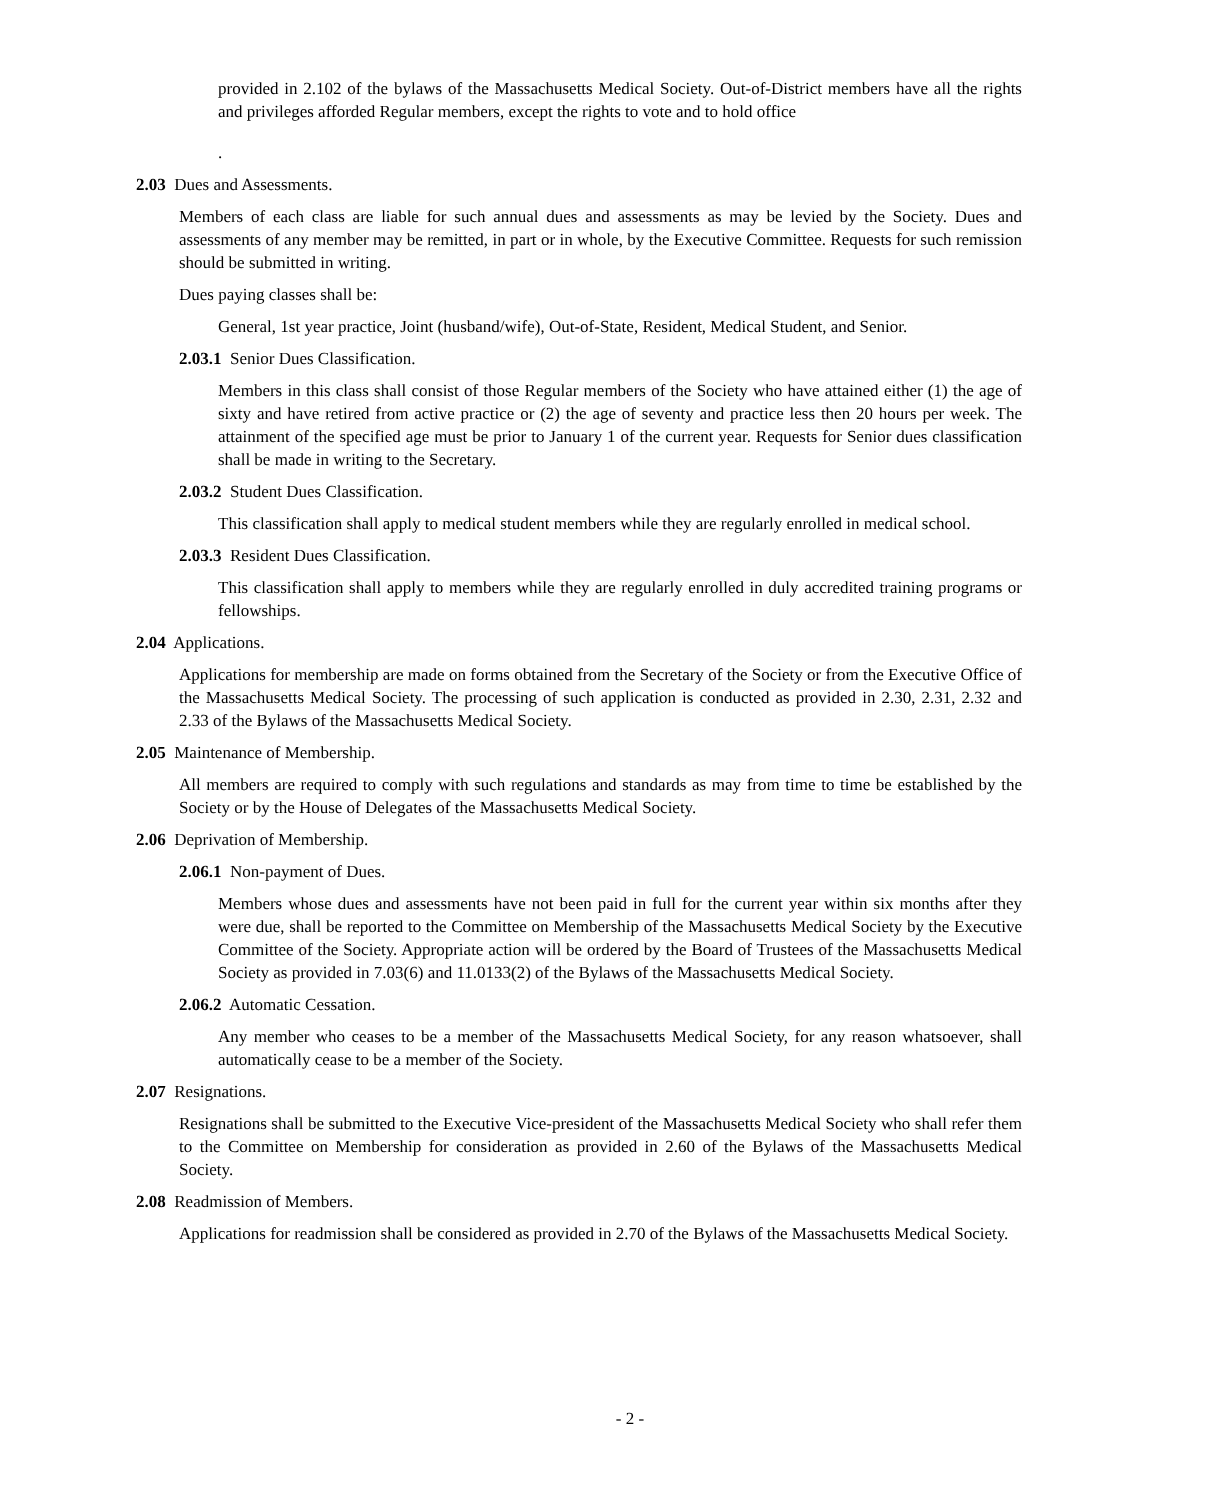provided in 2.102 of the bylaws of the Massachusetts Medical Society. Out-of-District members have all the rights and privileges afforded Regular members, except the rights to vote and to hold office
.
2.03 Dues and Assessments.
Members of each class are liable for such annual dues and assessments as may be levied by the Society. Dues and assessments of any member may be remitted, in part or in whole, by the Executive Committee. Requests for such remission should be submitted in writing.
Dues paying classes shall be:
General, 1st year practice, Joint (husband/wife), Out-of-State, Resident, Medical Student, and Senior.
2.03.1 Senior Dues Classification.
Members in this class shall consist of those Regular members of the Society who have attained either (1) the age of sixty and have retired from active practice or (2) the age of seventy and practice less then 20 hours per week. The attainment of the specified age must be prior to January 1 of the current year. Requests for Senior dues classification shall be made in writing to the Secretary.
2.03.2 Student Dues Classification.
This classification shall apply to medical student members while they are regularly enrolled in medical school.
2.03.3 Resident Dues Classification.
This classification shall apply to members while they are regularly enrolled in duly accredited training programs or fellowships.
2.04 Applications.
Applications for membership are made on forms obtained from the Secretary of the Society or from the Executive Office of the Massachusetts Medical Society. The processing of such application is conducted as provided in 2.30, 2.31, 2.32 and 2.33 of the Bylaws of the Massachusetts Medical Society.
2.05 Maintenance of Membership.
All members are required to comply with such regulations and standards as may from time to time be established by the Society or by the House of Delegates of the Massachusetts Medical Society.
2.06 Deprivation of Membership.
2.06.1 Non-payment of Dues.
Members whose dues and assessments have not been paid in full for the current year within six months after they were due, shall be reported to the Committee on Membership of the Massachusetts Medical Society by the Executive Committee of the Society. Appropriate action will be ordered by the Board of Trustees of the Massachusetts Medical Society as provided in 7.03(6) and 11.0133(2) of the Bylaws of the Massachusetts Medical Society.
2.06.2 Automatic Cessation.
Any member who ceases to be a member of the Massachusetts Medical Society, for any reason whatsoever, shall automatically cease to be a member of the Society.
2.07 Resignations.
Resignations shall be submitted to the Executive Vice-president of the Massachusetts Medical Society who shall refer them to the Committee on Membership for consideration as provided in 2.60 of the Bylaws of the Massachusetts Medical Society.
2.08 Readmission of Members.
Applications for readmission shall be considered as provided in 2.70 of the Bylaws of the Massachusetts Medical Society.
- 2 -